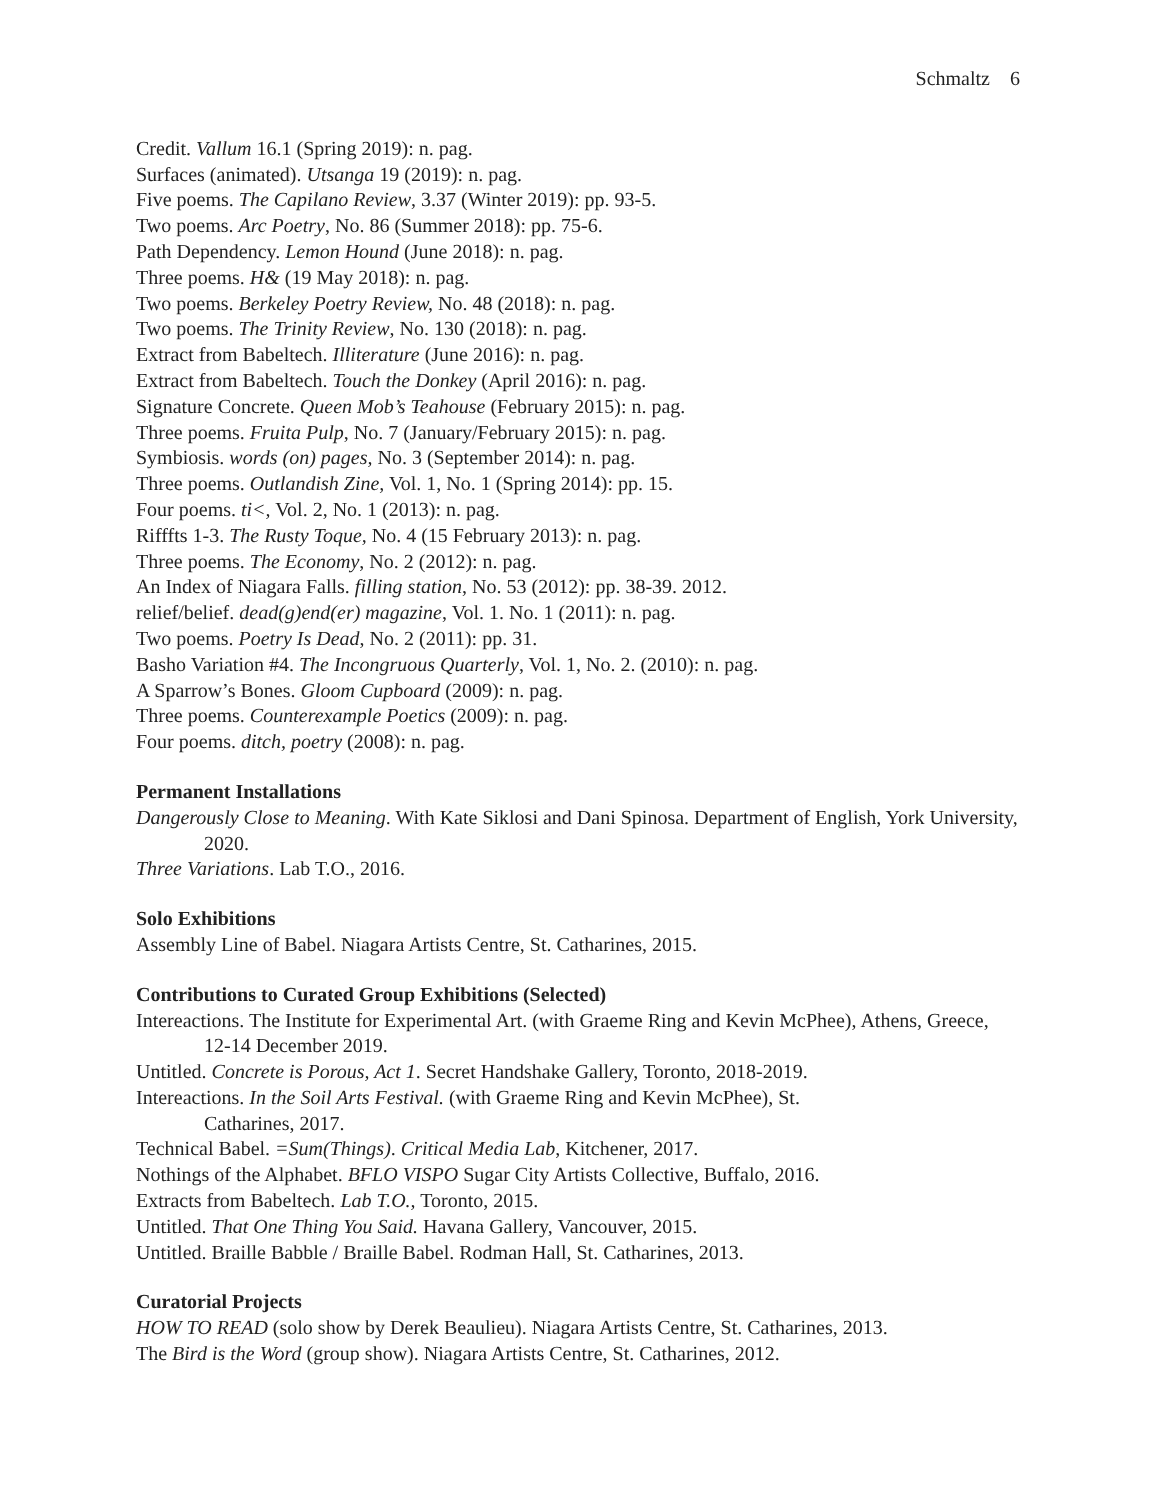Schmaltz 6
Credit. Vallum 16.1 (Spring 2019): n. pag.
Surfaces (animated). Utsanga 19 (2019): n. pag.
Five poems. The Capilano Review, 3.37 (Winter 2019): pp. 93-5.
Two poems. Arc Poetry, No. 86 (Summer 2018): pp. 75-6.
Path Dependency. Lemon Hound (June 2018): n. pag.
Three poems. H& (19 May 2018): n. pag.
Two poems. Berkeley Poetry Review, No. 48 (2018): n. pag.
Two poems. The Trinity Review, No. 130 (2018): n. pag.
Extract from Babeltech. Illiterature (June 2016): n. pag.
Extract from Babeltech. Touch the Donkey (April 2016): n. pag.
Signature Concrete. Queen Mob’s Teahouse (February 2015): n. pag.
Three poems. Fruita Pulp, No. 7 (January/February 2015): n. pag.
Symbiosis. words (on) pages, No. 3 (September 2014): n. pag.
Three poems. Outlandish Zine, Vol. 1, No. 1 (Spring 2014): pp. 15.
Four poems. ti<, Vol. 2, No. 1 (2013): n. pag.
Rifffts 1-3. The Rusty Toque, No. 4 (15 February 2013): n. pag.
Three poems. The Economy, No. 2 (2012): n. pag.
An Index of Niagara Falls. filling station, No. 53 (2012): pp. 38-39. 2012.
relief/belief. dead(g)end(er) magazine, Vol. 1. No. 1 (2011): n. pag.
Two poems. Poetry Is Dead, No. 2 (2011): pp. 31.
Basho Variation #4. The Incongruous Quarterly, Vol. 1, No. 2. (2010): n. pag.
A Sparrow’s Bones. Gloom Cupboard (2009): n. pag.
Three poems. Counterexample Poetics (2009): n. pag.
Four poems. ditch, poetry (2008): n. pag.
Permanent Installations
Dangerously Close to Meaning. With Kate Siklosi and Dani Spinosa. Department of English, York University, 2020.
Three Variations. Lab T.O., 2016.
Solo Exhibitions
Assembly Line of Babel. Niagara Artists Centre, St. Catharines, 2015.
Contributions to Curated Group Exhibitions (Selected)
Intereactions. The Institute for Experimental Art. (with Graeme Ring and Kevin McPhee), Athens, Greece, 12-14 December 2019.
Untitled. Concrete is Porous, Act 1. Secret Handshake Gallery, Toronto, 2018-2019.
Intereactions. In the Soil Arts Festival. (with Graeme Ring and Kevin McPhee), St.
Catharines, 2017.
Technical Babel. =Sum(Things). Critical Media Lab, Kitchener, 2017.
Nothings of the Alphabet. BFLO VISPO Sugar City Artists Collective, Buffalo, 2016.
Extracts from Babeltech. Lab T.O., Toronto, 2015.
Untitled. That One Thing You Said. Havana Gallery, Vancouver, 2015.
Untitled. Braille Babble / Braille Babel. Rodman Hall, St. Catharines, 2013.
Curatorial Projects
HOW TO READ (solo show by Derek Beaulieu). Niagara Artists Centre, St. Catharines, 2013.
The Bird is the Word (group show). Niagara Artists Centre, St. Catharines, 2012.